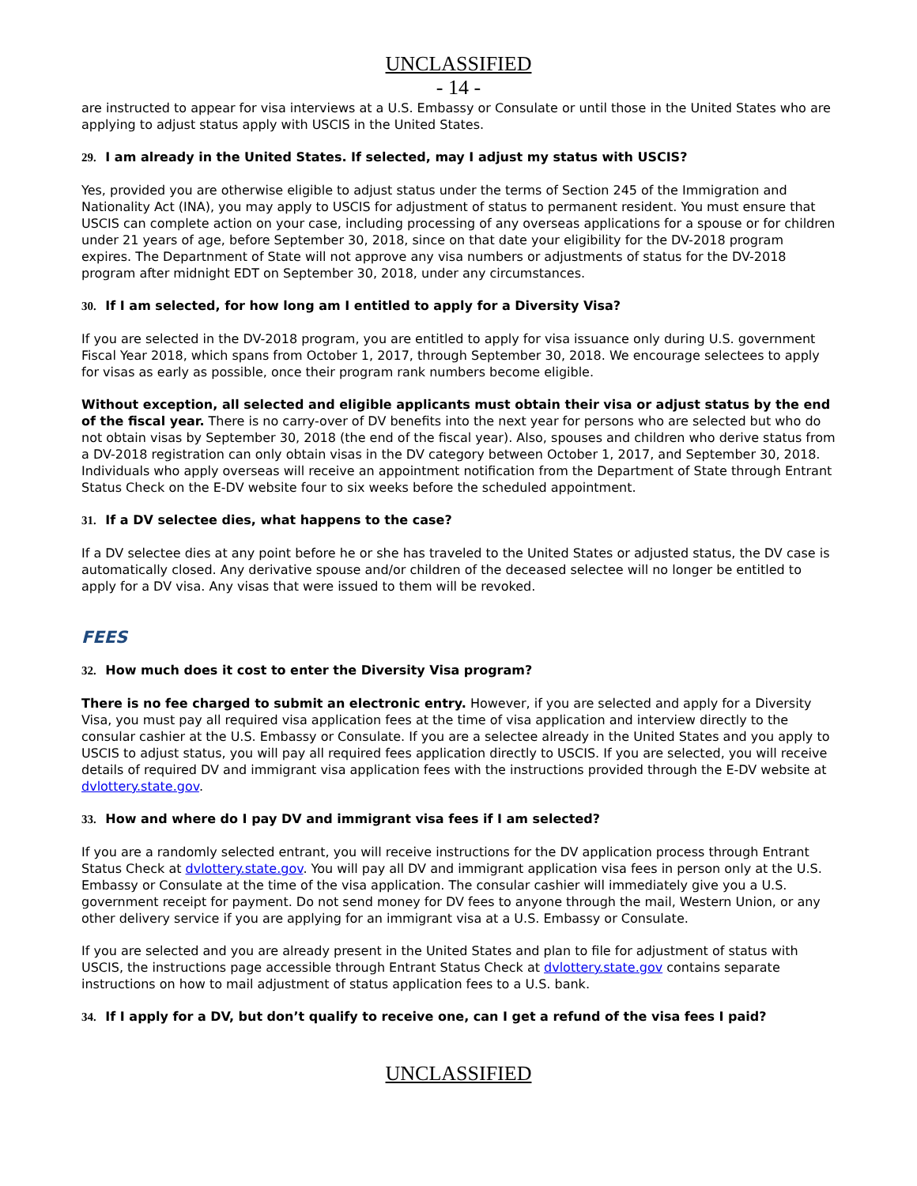UNCLASSIFIED
- 14 -
are instructed to appear for visa interviews at a U.S. Embassy or Consulate or until those in the United States who are applying to adjust status apply with USCIS in the United States.
29. I am already in the United States. If selected, may I adjust my status with USCIS?
Yes, provided you are otherwise eligible to adjust status under the terms of Section 245 of the Immigration and Nationality Act (INA), you may apply to USCIS for adjustment of status to permanent resident. You must ensure that USCIS can complete action on your case, including processing of any overseas applications for a spouse or for children under 21 years of age, before September 30, 2018, since on that date your eligibility for the DV-2018 program expires. The Departnment of State will not approve any visa numbers or adjustments of status for the DV-2018 program after midnight EDT on September 30, 2018, under any circumstances.
30. If I am selected, for how long am I entitled to apply for a Diversity Visa?
If you are selected in the DV-2018 program, you are entitled to apply for visa issuance only during U.S. government Fiscal Year 2018, which spans from October 1, 2017, through September 30, 2018. We encourage selectees to apply for visas as early as possible, once their program rank numbers become eligible.
Without exception, all selected and eligible applicants must obtain their visa or adjust status by the end of the fiscal year. There is no carry-over of DV benefits into the next year for persons who are selected but who do not obtain visas by September 30, 2018 (the end of the fiscal year). Also, spouses and children who derive status from a DV-2018 registration can only obtain visas in the DV category between October 1, 2017, and September 30, 2018. Individuals who apply overseas will receive an appointment notification from the Department of State through Entrant Status Check on the E-DV website four to six weeks before the scheduled appointment.
31. If a DV selectee dies, what happens to the case?
If a DV selectee dies at any point before he or she has traveled to the United States or adjusted status, the DV case is automatically closed. Any derivative spouse and/or children of the deceased selectee will no longer be entitled to apply for a DV visa. Any visas that were issued to them will be revoked.
FEES
32. How much does it cost to enter the Diversity Visa program?
There is no fee charged to submit an electronic entry. However, if you are selected and apply for a Diversity Visa, you must pay all required visa application fees at the time of visa application and interview directly to the consular cashier at the U.S. Embassy or Consulate. If you are a selectee already in the United States and you apply to USCIS to adjust status, you will pay all required fees application directly to USCIS. If you are selected, you will receive details of required DV and immigrant visa application fees with the instructions provided through the E-DV website at dvlottery.state.gov.
33. How and where do I pay DV and immigrant visa fees if I am selected?
If you are a randomly selected entrant, you will receive instructions for the DV application process through Entrant Status Check at dvlottery.state.gov. You will pay all DV and immigrant application visa fees in person only at the U.S. Embassy or Consulate at the time of the visa application. The consular cashier will immediately give you a U.S. government receipt for payment. Do not send money for DV fees to anyone through the mail, Western Union, or any other delivery service if you are applying for an immigrant visa at a U.S. Embassy or Consulate.
If you are selected and you are already present in the United States and plan to file for adjustment of status with USCIS, the instructions page accessible through Entrant Status Check at dvlottery.state.gov contains separate instructions on how to mail adjustment of status application fees to a U.S. bank.
34. If I apply for a DV, but don’t qualify to receive one, can I get a refund of the visa fees I paid?
UNCLASSIFIED